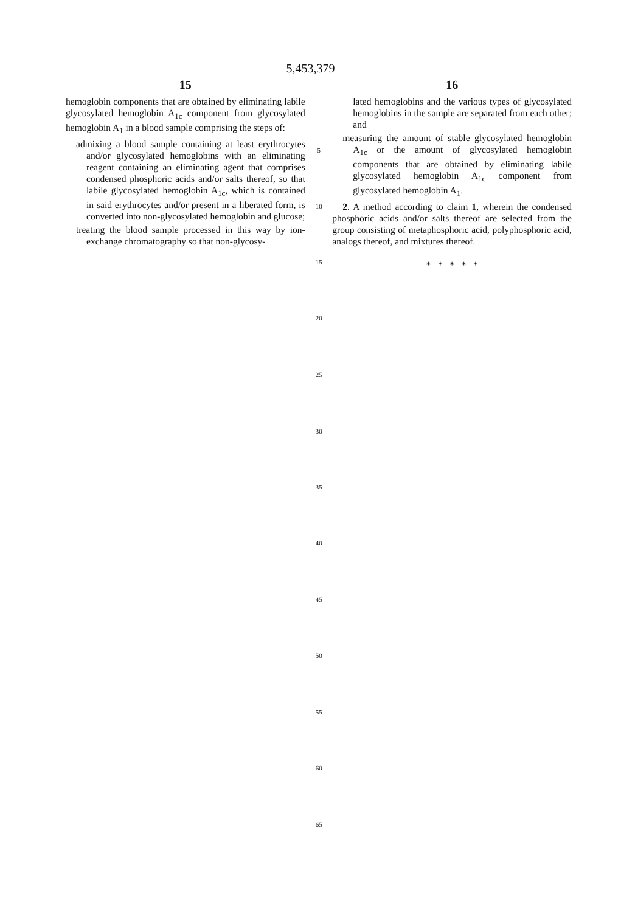5,453,379
15
hemoglobin components that are obtained by eliminating labile glycosylated hemoglobin A<sub>1c</sub> component from glycosylated hemoglobin A<sub>1</sub> in a blood sample comprising the steps of:
admixing a blood sample containing at least erythrocytes and/or glycosylated hemoglobins with an eliminating reagent containing an eliminating agent that comprises condensed phosphoric acids and/or salts thereof, so that labile glycosylated hemoglobin A<sub>1c</sub>, which is contained in said erythrocytes and/or present in a liberated form, is converted into non-glycosylated hemoglobin and glucose;
treating the blood sample processed in this way by ion-exchange chromatography so that non-glycosy-
5
10
15
20
25
30
35
40
45
50
55
60
65
16
lated hemoglobins and the various types of glycosylated hemoglobins in the sample are separated from each other; and
measuring the amount of stable glycosylated hemoglobin A<sub>1c</sub> or the amount of glycosylated hemoglobin components that are obtained by eliminating labile glycosylated hemoglobin A<sub>1c</sub> component from glycosylated hemoglobin A<sub>1</sub>.
2. A method according to claim 1, wherein the condensed phosphoric acids and/or salts thereof are selected from the group consisting of metaphosphoric acid, polyphosphoric acid, analogs thereof, and mixtures thereof.
* * * * *